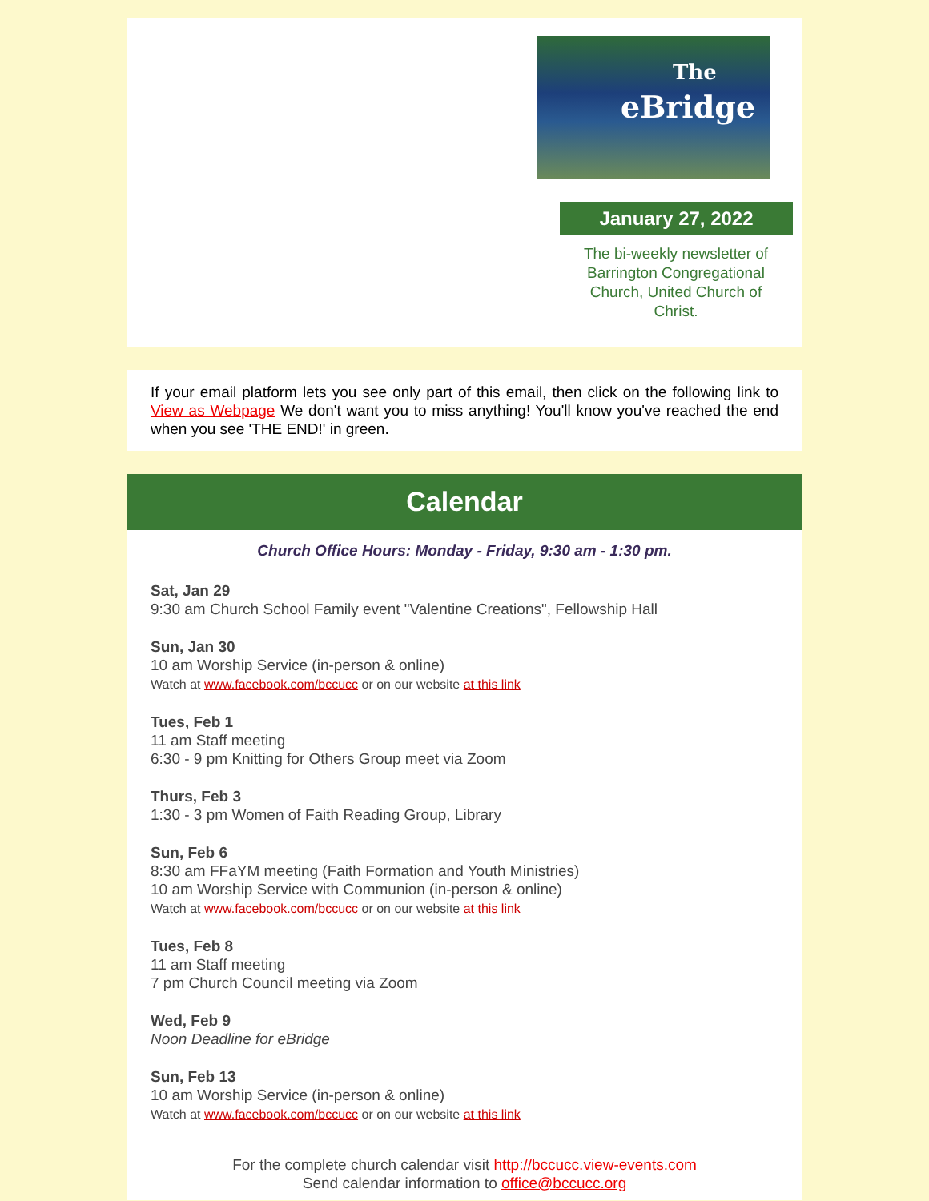The
eBridge
January 27, 2022
The bi-weekly newsletter of Barrington Congregational Church, United Church of Christ.
If your email platform lets you see only part of this email, then click on the following link to View as Webpage We don't want you to miss anything! You'll know you've reached the end when you see 'THE END!' in green.
Calendar
Church Office Hours: Monday - Friday, 9:30 am - 1:30 pm.
Sat, Jan 29
9:30 am Church School Family event "Valentine Creations", Fellowship Hall
Sun, Jan 30
10 am Worship Service (in-person & online)
Watch at www.facebook.com/bccucc or on our website at this link
Tues, Feb 1
11 am Staff meeting
6:30 - 9 pm Knitting for Others Group meet via Zoom
Thurs, Feb 3
1:30 - 3 pm Women of Faith Reading Group, Library
Sun, Feb 6
8:30 am FFaYM meeting (Faith Formation and Youth Ministries)
10 am Worship Service with Communion (in-person & online)
Watch at www.facebook.com/bccucc or on our website at this link
Tues, Feb 8
11 am Staff meeting
7 pm Church Council meeting via Zoom
Wed, Feb 9
Noon Deadline for eBridge
Sun, Feb 13
10 am Worship Service (in-person & online)
Watch at www.facebook.com/bccucc or on our website at this link
For the complete church calendar visit http://bccucc.view-events.com
Send calendar information to office@bccucc.org